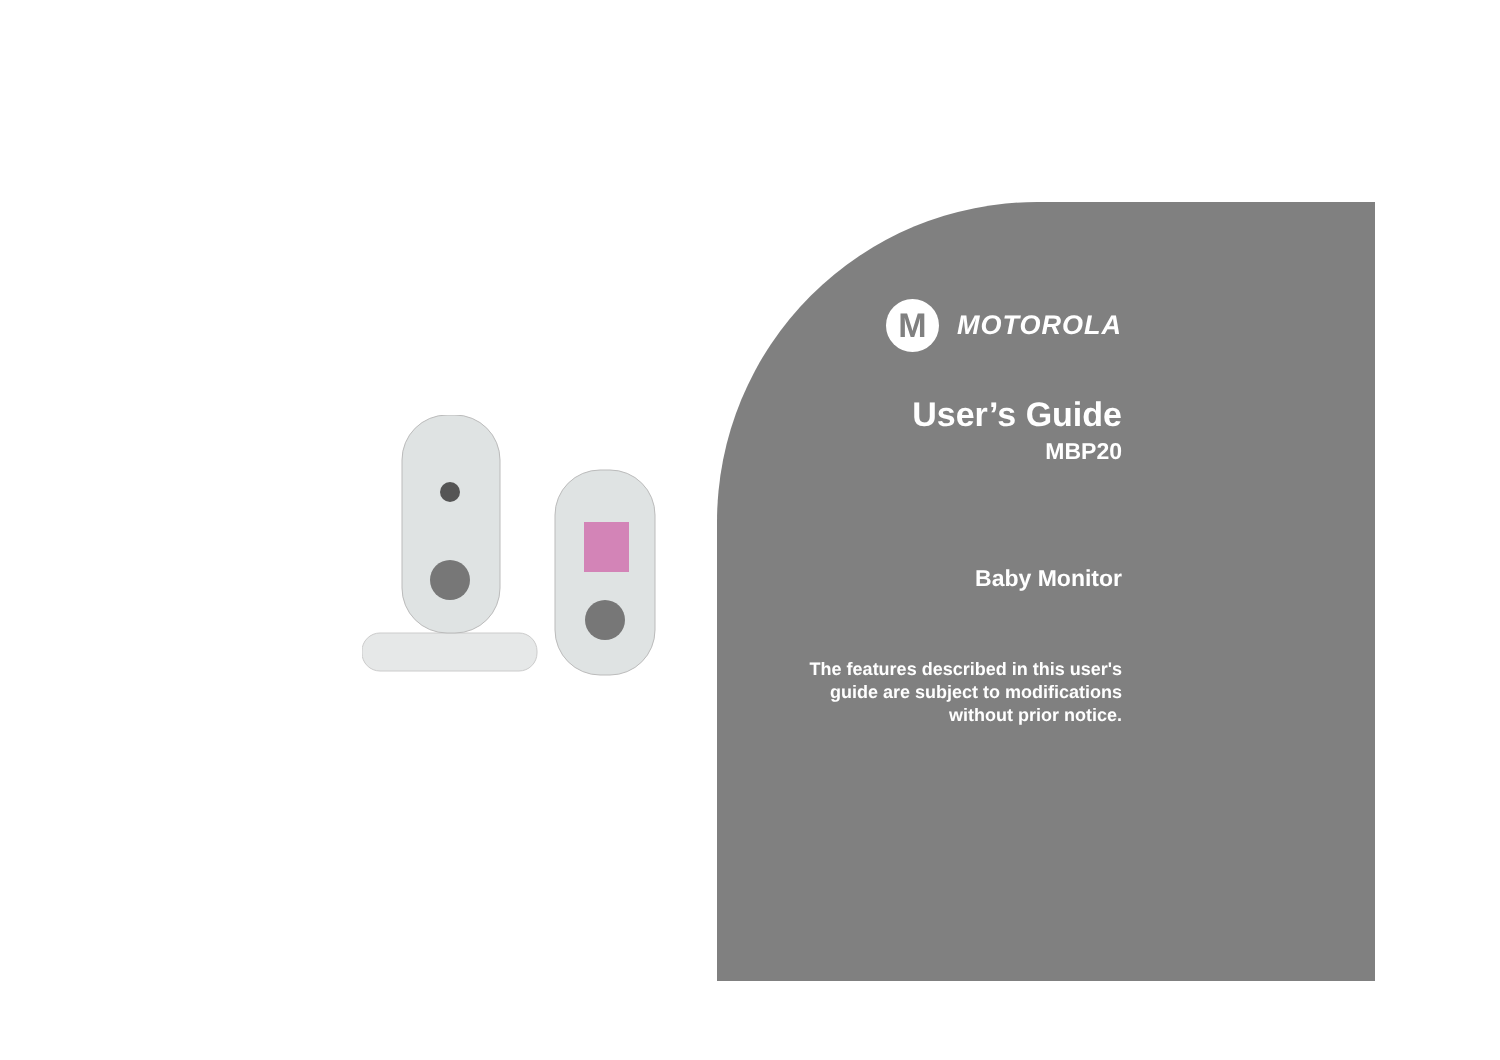M
MOTOROLA
User’s Guide
MBP20
Baby Monitor
The features described in this user's
guide are subject to modifications
without prior notice.